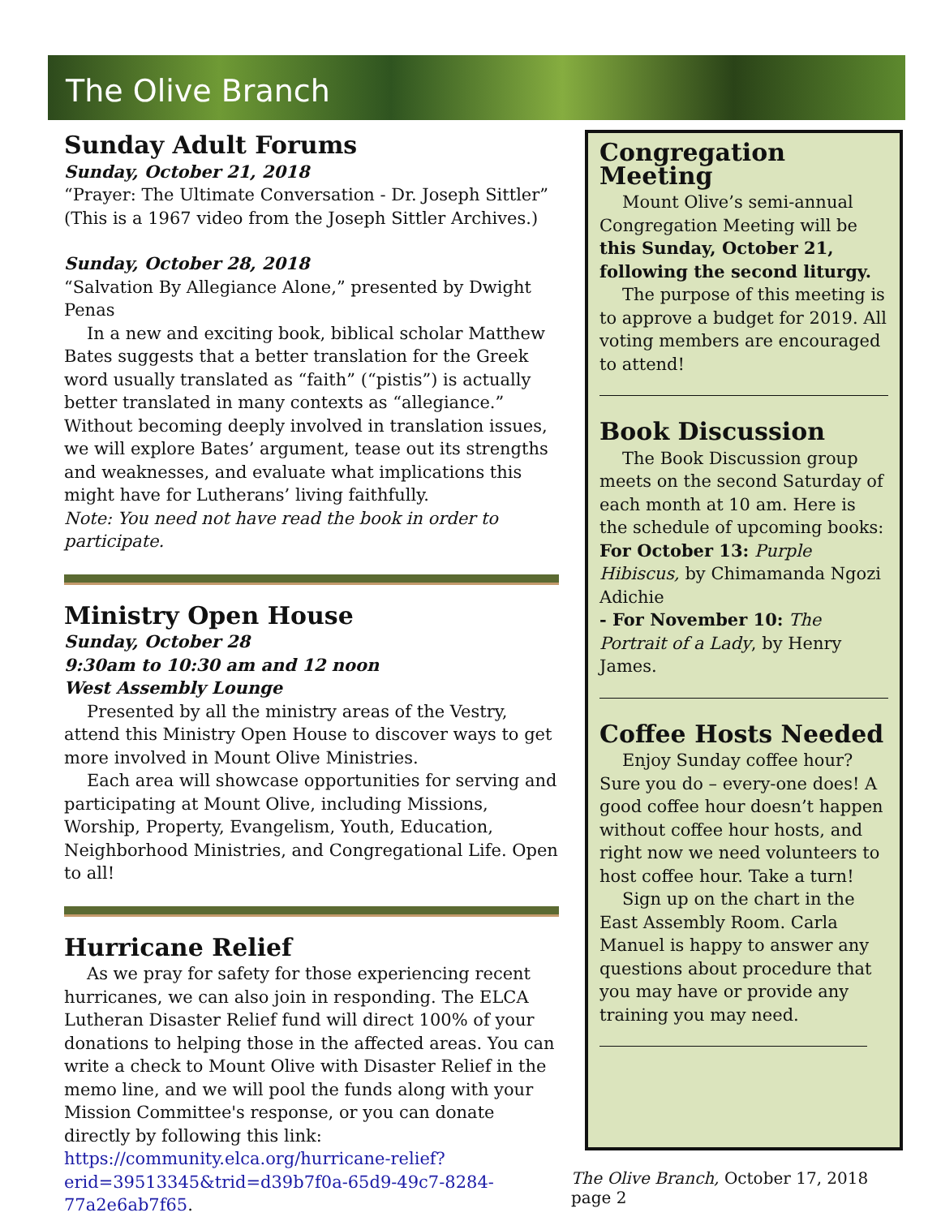The Olive Branch
Sunday Adult Forums
Sunday, October 21, 2018
“Prayer: The Ultimate Conversation - Dr. Joseph Sittler” (This is a 1967 video from the Joseph Sittler Archives.)
Sunday, October 28, 2018
“Salvation By Allegiance Alone,” presented by Dwight Penas
In a new and exciting book, biblical scholar Matthew Bates suggests that a better translation for the Greek word usually translated as “faith” (“pistis”) is actually better translated in many contexts as “allegiance.” Without becoming deeply involved in translation issues, we will explore Bates’ argument, tease out its strengths and weaknesses, and evaluate what implications this might have for Lutherans’ living faithfully.
Note: You need not have read the book in order to participate.
Ministry Open House
Sunday, October 28
9:30am to 10:30 am and 12 noon
West Assembly Lounge
Presented by all the ministry areas of the Vestry, attend this Ministry Open House to discover ways to get more involved in Mount Olive Ministries.
Each area will showcase opportunities for serving and participating at Mount Olive, including Missions, Worship, Property, Evangelism, Youth, Education, Neighborhood Ministries, and Congregational Life. Open to all!
Hurricane Relief
As we pray for safety for those experiencing recent hurricanes, we can also join in responding. The ELCA Lutheran Disaster Relief fund will direct 100% of your donations to helping those in the affected areas. You can write a check to Mount Olive with Disaster Relief in the memo line, and we will pool the funds along with your Mission Committee's response, or you can donate directly by following this link:
https://community.elca.org/hurricane-relief?erid=39513345&trid=d39b7f0a-65d9-49c7-8284-77a2e6ab7f65.
Congregation Meeting
Mount Olive’s semi-annual Congregation Meeting will be this Sunday, October 21, following the second liturgy.
The purpose of this meeting is to approve a budget for 2019. All voting members are encouraged to attend!
Book Discussion
The Book Discussion group meets on the second Saturday of each month at 10 am. Here is the schedule of upcoming books:
For October 13: Purple Hibiscus, by Chimamanda Ngozi Adichie
- For November 10: The Portrait of a Lady, by Henry James.
Coffee Hosts Needed
Enjoy Sunday coffee hour? Sure you do – every-one does! A good coffee hour doesn’t happen without coffee hour hosts, and right now we need volunteers to host coffee hour. Take a turn!
Sign up on the chart in the East Assembly Room. Carla Manuel is happy to answer any questions about procedure that you may have or provide any training you may need.
The Olive Branch, October 17, 2018 page 2